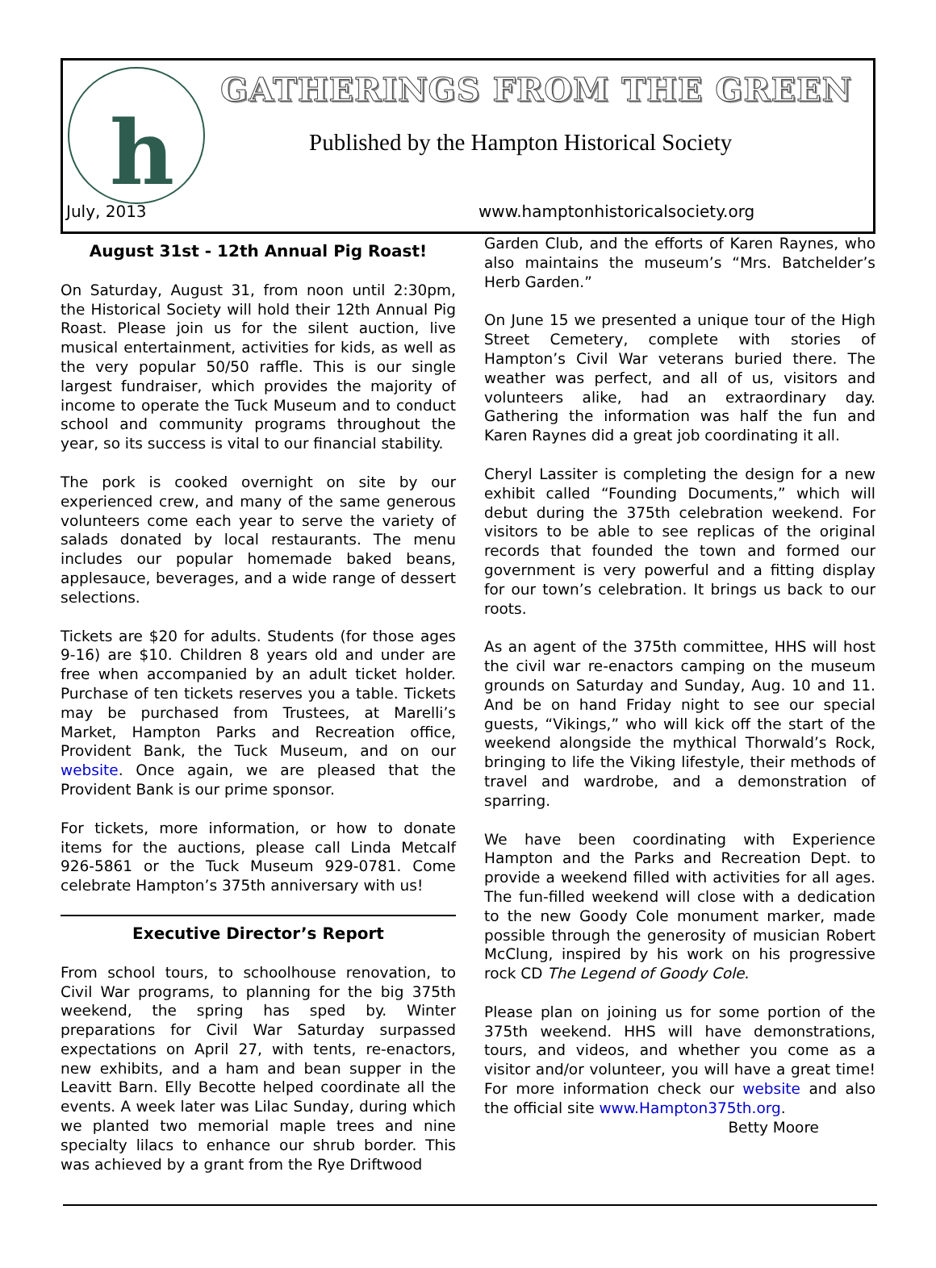h GATHERINGS FROM THE GREEN
Published by the Hampton Historical Society
July, 2013
www.hamptonhistoricalsociety.org
August 31st - 12th Annual Pig Roast!
On Saturday, August 31, from noon until 2:30pm, the Historical Society will hold their 12th Annual Pig Roast. Please join us for the silent auction, live musical entertainment, activities for kids, as well as the very popular 50/50 raffle. This is our single largest fundraiser, which provides the majority of income to operate the Tuck Museum and to conduct school and community programs throughout the year, so its success is vital to our financial stability.
The pork is cooked overnight on site by our experienced crew, and many of the same generous volunteers come each year to serve the variety of salads donated by local restaurants. The menu includes our popular homemade baked beans, applesauce, beverages, and a wide range of dessert selections.
Tickets are $20 for adults. Students (for those ages 9-16) are $10. Children 8 years old and under are free when accompanied by an adult ticket holder. Purchase of ten tickets reserves you a table. Tickets may be purchased from Trustees, at Marelli’s Market, Hampton Parks and Recreation office, Provident Bank, the Tuck Museum, and on our website. Once again, we are pleased that the Provident Bank is our prime sponsor.
For tickets, more information, or how to donate items for the auctions, please call Linda Metcalf 926-5861 or the Tuck Museum 929-0781. Come celebrate Hampton’s 375th anniversary with us!
Executive Director’s Report
From school tours, to schoolhouse renovation, to Civil War programs, to planning for the big 375th weekend, the spring has sped by. Winter preparations for Civil War Saturday surpassed expectations on April 27, with tents, re-enactors, new exhibits, and a ham and bean supper in the Leavitt Barn. Elly Becotte helped coordinate all the events. A week later was Lilac Sunday, during which we planted two memorial maple trees and nine specialty lilacs to enhance our shrub border. This was achieved by a grant from the Rye Driftwood
Garden Club, and the efforts of Karen Raynes, who also maintains the museum’s “Mrs. Batchelder’s Herb Garden.”
On June 15 we presented a unique tour of the High Street Cemetery, complete with stories of Hampton’s Civil War veterans buried there. The weather was perfect, and all of us, visitors and volunteers alike, had an extraordinary day. Gathering the information was half the fun and Karen Raynes did a great job coordinating it all.
Cheryl Lassiter is completing the design for a new exhibit called “Founding Documents,” which will debut during the 375th celebration weekend. For visitors to be able to see replicas of the original records that founded the town and formed our government is very powerful and a fitting display for our town’s celebration. It brings us back to our roots.
As an agent of the 375th committee, HHS will host the civil war re-enactors camping on the museum grounds on Saturday and Sunday, Aug. 10 and 11. And be on hand Friday night to see our special guests, “Vikings,” who will kick off the start of the weekend alongside the mythical Thorwald’s Rock, bringing to life the Viking lifestyle, their methods of travel and wardrobe, and a demonstration of sparring.
We have been coordinating with Experience Hampton and the Parks and Recreation Dept. to provide a weekend filled with activities for all ages. The fun-filled weekend will close with a dedication to the new Goody Cole monument marker, made possible through the generosity of musician Robert McClung, inspired by his work on his progressive rock CD The Legend of Goody Cole.
Please plan on joining us for some portion of the 375th weekend. HHS will have demonstrations, tours, and videos, and whether you come as a visitor and/or volunteer, you will have a great time! For more information check our website and also the official site www.Hampton375th.org.
Betty Moore